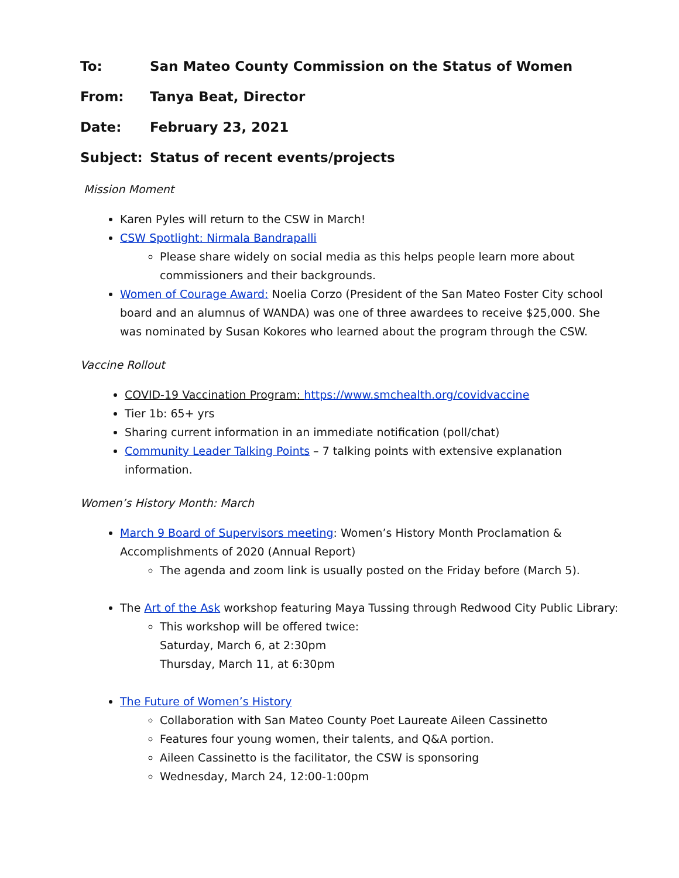To: San Mateo County Commission on the Status of Women
From: Tanya Beat, Director
Date: February 23, 2021
Subject: Status of recent events/projects
Mission Moment
Karen Pyles will return to the CSW in March!
CSW Spotlight: Nirmala Bandrapalli
Please share widely on social media as this helps people learn more about commissioners and their backgrounds.
Women of Courage Award: Noelia Corzo (President of the San Mateo Foster City school board and an alumnus of WANDA) was one of three awardees to receive $25,000. She was nominated by Susan Kokores who learned about the program through the CSW.
Vaccine Rollout
COVID-19 Vaccination Program: https://www.smchealth.org/covidvaccine
Tier 1b: 65+ yrs
Sharing current information in an immediate notification (poll/chat)
Community Leader Talking Points – 7 talking points with extensive explanation information.
Women’s History Month: March
March 9 Board of Supervisors meeting: Women’s History Month Proclamation & Accomplishments of 2020 (Annual Report)
The agenda and zoom link is usually posted on the Friday before (March 5).
The Art of the Ask workshop featuring Maya Tussing through Redwood City Public Library:
This workshop will be offered twice:
Saturday, March 6, at 2:30pm
Thursday, March 11, at 6:30pm
The Future of Women’s History
Collaboration with San Mateo County Poet Laureate Aileen Cassinetto
Features four young women, their talents, and Q&A portion.
Aileen Cassinetto is the facilitator, the CSW is sponsoring
Wednesday, March 24, 12:00-1:00pm